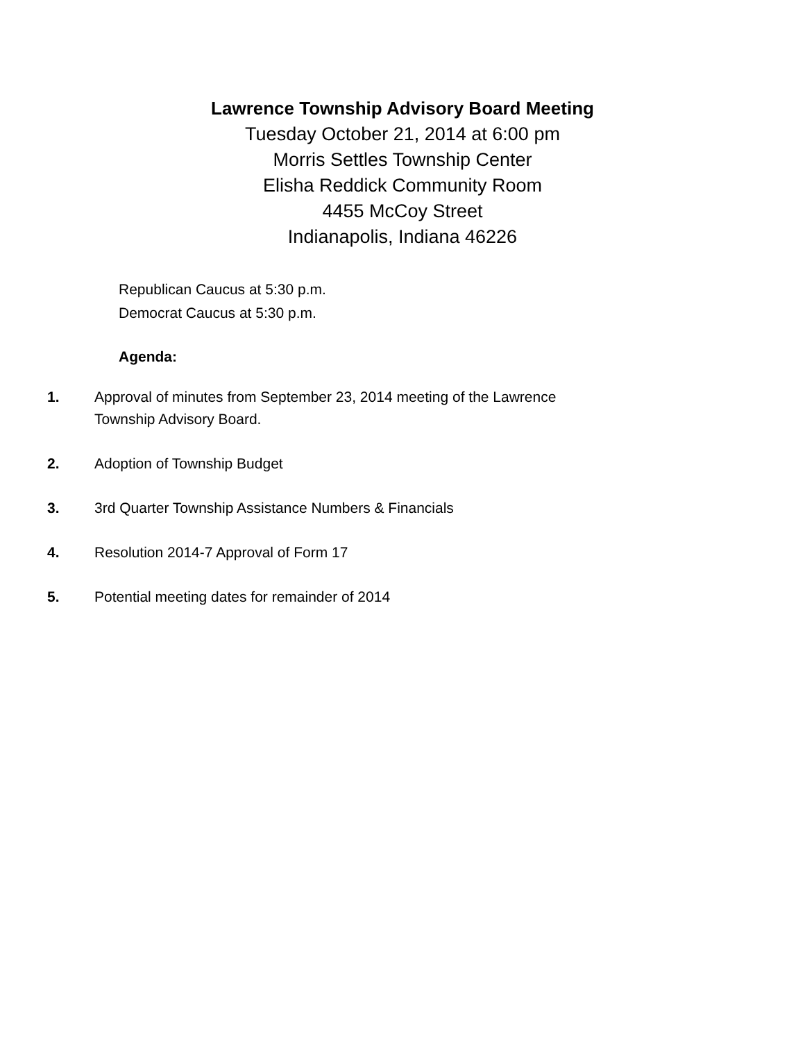Lawrence Township Advisory Board Meeting
Tuesday October 21, 2014 at 6:00 pm
Morris Settles Township Center
Elisha Reddick Community Room
4455 McCoy Street
Indianapolis, Indiana 46226
Republican Caucus at 5:30 p.m.
Democrat Caucus at 5:30 p.m.
Agenda:
1. Approval of minutes from September 23, 2014 meeting of the Lawrence Township Advisory Board.
2. Adoption of Township Budget
3. 3rd Quarter Township Assistance Numbers & Financials
4. Resolution 2014-7 Approval of Form 17
5. Potential meeting dates for remainder of 2014